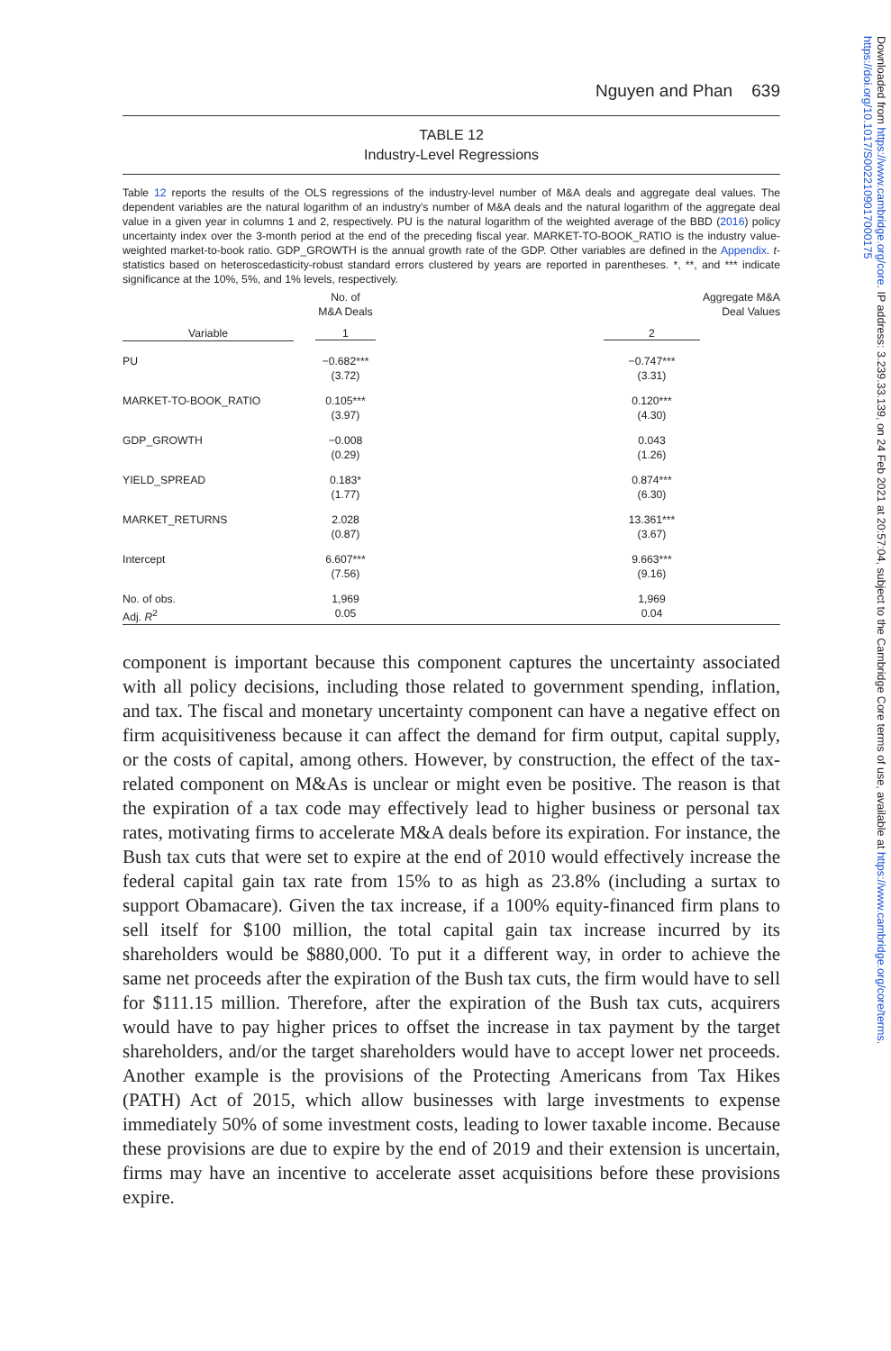Downloaded from https://www.cambridge.org/core. IP address: 3.239.33.139, on 24 Feb 2021 at 20:57:04, subject to the Cambridge Core terms of use, available at https://www.cambridge.org/core/terms. https://doi.org/10.1017/S0022109017000175
Nguyen and Phan 639
TABLE 12
Industry-Level Regressions
Table 12 reports the results of the OLS regressions of the industry-level number of M&A deals and aggregate deal values. The dependent variables are the natural logarithm of an industry's number of M&A deals and the natural logarithm of the aggregate deal value in a given year in columns 1 and 2, respectively. PU is the natural logarithm of the weighted average of the BBD (2016) policy uncertainty index over the 3-month period at the end of the preceding fiscal year. MARKET-TO-BOOK_RATIO is the industry value-weighted market-to-book ratio. GDP_GROWTH is the annual growth rate of the GDP. Other variables are defined in the Appendix. t-statistics based on heteroscedasticity-robust standard errors clustered by years are reported in parentheses. *, **, and *** indicate significance at the 10%, 5%, and 1% levels, respectively.
| | No. of M&A Deals | Aggregate M&A Deal Values |
| --- | --- | --- |
| Variable | 1 | 2 |
| PU | −0.682*** (3.72) | −0.747*** (3.31) |
| MARKET-TO-BOOK_RATIO | 0.105*** (3.97) | 0.120*** (4.30) |
| GDP_GROWTH | −0.008 (0.29) | 0.043 (1.26) |
| YIELD_SPREAD | 0.183* (1.77) | 0.874*** (6.30) |
| MARKET_RETURNS | 2.028 (0.87) | 13.361*** (3.67) |
| Intercept | 6.607*** (7.56) | 9.663*** (9.16) |
| No. of obs. | 1,969 | 1,969 |
| Adj. R<sup>2</sup> | 0.05 | 0.04 |
component is important because this component captures the uncertainty associated with all policy decisions, including those related to government spending, inflation, and tax. The fiscal and monetary uncertainty component can have a negative effect on firm acquisitiveness because it can affect the demand for firm output, capital supply, or the costs of capital, among others. However, by construction, the effect of the tax-related component on M&As is unclear or might even be positive. The reason is that the expiration of a tax code may effectively lead to higher business or personal tax rates, motivating firms to accelerate M&A deals before its expiration. For instance, the Bush tax cuts that were set to expire at the end of 2010 would effectively increase the federal capital gain tax rate from 15% to as high as 23.8% (including a surtax to support Obamacare). Given the tax increase, if a 100% equity-financed firm plans to sell itself for $100 million, the total capital gain tax increase incurred by its shareholders would be $880,000. To put it a different way, in order to achieve the same net proceeds after the expiration of the Bush tax cuts, the firm would have to sell for $111.15 million. Therefore, after the expiration of the Bush tax cuts, acquirers would have to pay higher prices to offset the increase in tax payment by the target shareholders, and/or the target shareholders would have to accept lower net proceeds. Another example is the provisions of the Protecting Americans from Tax Hikes (PATH) Act of 2015, which allow businesses with large investments to expense immediately 50% of some investment costs, leading to lower taxable income. Because these provisions are due to expire by the end of 2019 and their extension is uncertain, firms may have an incentive to accelerate asset acquisitions before these provisions expire.